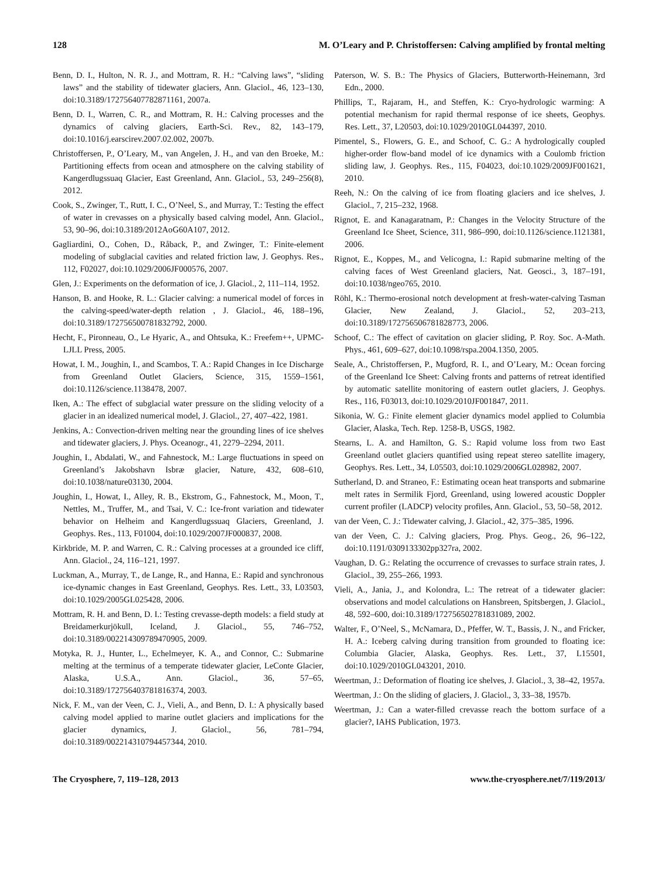128 M. O’Leary and P. Christoffersen: Calving amplified by frontal melting
Benn, D. I., Hulton, N. R. J., and Mottram, R. H.: “Calving laws”, “sliding laws” and the stability of tidewater glaciers, Ann. Glaciol., 46, 123–130, doi:10.3189/172756407782871161, 2007a.
Benn, D. I., Warren, C. R., and Mottram, R. H.: Calving processes and the dynamics of calving glaciers, Earth-Sci. Rev., 82, 143–179, doi:10.1016/j.earscirev.2007.02.002, 2007b.
Christoffersen, P., O’Leary, M., van Angelen, J. H., and van den Broeke, M.: Partitioning effects from ocean and atmosphere on the calving stability of Kangerdlugssuaq Glacier, East Greenland, Ann. Glaciol., 53, 249–256(8), 2012.
Cook, S., Zwinger, T., Rutt, I. C., O’Neel, S., and Murray, T.: Testing the effect of water in crevasses on a physically based calving model, Ann. Glaciol., 53, 90–96, doi:10.3189/2012AoG60A107, 2012.
Gagliardini, O., Cohen, D., Råback, P., and Zwinger, T.: Finite-element modeling of subglacial cavities and related friction law, J. Geophys. Res., 112, F02027, doi:10.1029/2006JF000576, 2007.
Glen, J.: Experiments on the deformation of ice, J. Glaciol., 2, 111–114, 1952.
Hanson, B. and Hooke, R. L.: Glacier calving: a numerical model of forces in the calving-speed/water-depth relation , J. Glaciol., 46, 188–196, doi:10.3189/172756500781832792, 2000.
Hecht, F., Pironneau, O., Le Hyaric, A., and Ohtsuka, K.: Freefem++, UPMC-LJLL Press, 2005.
Howat, I. M., Joughin, I., and Scambos, T. A.: Rapid Changes in Ice Discharge from Greenland Outlet Glaciers, Science, 315, 1559–1561, doi:10.1126/science.1138478, 2007.
Iken, A.: The effect of subglacial water pressure on the sliding velocity of a glacier in an idealized numerical model, J. Glaciol., 27, 407–422, 1981.
Jenkins, A.: Convection-driven melting near the grounding lines of ice shelves and tidewater glaciers, J. Phys. Oceanogr., 41, 2279–2294, 2011.
Joughin, I., Abdalati, W., and Fahnestock, M.: Large fluctuations in speed on Greenland’s Jakobshavn Isbræ glacier, Nature, 432, 608–610, doi:10.1038/nature03130, 2004.
Joughin, I., Howat, I., Alley, R. B., Ekstrom, G., Fahnestock, M., Moon, T., Nettles, M., Truffer, M., and Tsai, V. C.: Ice-front variation and tidewater behavior on Helheim and Kangerdlugssuaq Glaciers, Greenland, J. Geophys. Res., 113, F01004, doi:10.1029/2007JF000837, 2008.
Kirkbride, M. P. and Warren, C. R.: Calving processes at a grounded ice cliff, Ann. Glaciol., 24, 116–121, 1997.
Luckman, A., Murray, T., de Lange, R., and Hanna, E.: Rapid and synchronous ice-dynamic changes in East Greenland, Geophys. Res. Lett., 33, L03503, doi:10.1029/2005GL025428, 2006.
Mottram, R. H. and Benn, D. I.: Testing crevasse-depth models: a field study at Breidamerkurjökull, Iceland, J. Glaciol., 55, 746–752, doi:10.3189/002214309789470905, 2009.
Motyka, R. J., Hunter, L., Echelmeyer, K. A., and Connor, C.: Submarine melting at the terminus of a temperate tidewater glacier, LeConte Glacier, Alaska, U.S.A., Ann. Glaciol., 36, 57–65, doi:10.3189/172756403781816374, 2003.
Nick, F. M., van der Veen, C. J., Vieli, A., and Benn, D. I.: A physically based calving model applied to marine outlet glaciers and implications for the glacier dynamics, J. Glaciol., 56, 781–794, doi:10.3189/002214310794457344, 2010.
Paterson, W. S. B.: The Physics of Glaciers, Butterworth-Heinemann, 3rd Edn., 2000.
Phillips, T., Rajaram, H., and Steffen, K.: Cryo-hydrologic warming: A potential mechanism for rapid thermal response of ice sheets, Geophys. Res. Lett., 37, L20503, doi:10.1029/2010GL044397, 2010.
Pimentel, S., Flowers, G. E., and Schoof, C. G.: A hydrologically coupled higher-order flow-band model of ice dynamics with a Coulomb friction sliding law, J. Geophys. Res., 115, F04023, doi:10.1029/2009JF001621, 2010.
Reeh, N.: On the calving of ice from floating glaciers and ice shelves, J. Glaciol., 7, 215–232, 1968.
Rignot, E. and Kanagaratnam, P.: Changes in the Velocity Structure of the Greenland Ice Sheet, Science, 311, 986–990, doi:10.1126/science.1121381, 2006.
Rignot, E., Koppes, M., and Velicogna, I.: Rapid submarine melting of the calving faces of West Greenland glaciers, Nat. Geosci., 3, 187–191, doi:10.1038/ngeo765, 2010.
Röhl, K.: Thermo-erosional notch development at fresh-water-calving Tasman Glacier, New Zealand, J. Glaciol., 52, 203–213, doi:10.3189/172756506781828773, 2006.
Schoof, C.: The effect of cavitation on glacier sliding, P. Roy. Soc. A-Math. Phys., 461, 609–627, doi:10.1098/rspa.2004.1350, 2005.
Seale, A., Christoffersen, P., Mugford, R. I., and O’Leary, M.: Ocean forcing of the Greenland Ice Sheet: Calving fronts and patterns of retreat identified by automatic satellite monitoring of eastern outlet glaciers, J. Geophys. Res., 116, F03013, doi:10.1029/2010JF001847, 2011.
Sikonia, W. G.: Finite element glacier dynamics model applied to Columbia Glacier, Alaska, Tech. Rep. 1258-B, USGS, 1982.
Stearns, L. A. and Hamilton, G. S.: Rapid volume loss from two East Greenland outlet glaciers quantified using repeat stereo satellite imagery, Geophys. Res. Lett., 34, L05503, doi:10.1029/2006GL028982, 2007.
Sutherland, D. and Straneo, F.: Estimating ocean heat transports and submarine melt rates in Sermilik Fjord, Greenland, using lowered acoustic Doppler current profiler (LADCP) velocity profiles, Ann. Glaciol., 53, 50–58, 2012.
van der Veen, C. J.: Tidewater calving, J. Glaciol., 42, 375–385, 1996.
van der Veen, C. J.: Calving glaciers, Prog. Phys. Geog., 26, 96–122, doi:10.1191/0309133302pp327ra, 2002.
Vaughan, D. G.: Relating the occurrence of crevasses to surface strain rates, J. Glaciol., 39, 255–266, 1993.
Vieli, A., Jania, J., and Kolondra, L.: The retreat of a tidewater glacier: observations and model calculations on Hansbreen, Spitsbergen, J. Glaciol., 48, 592–600, doi:10.3189/172756502781831089, 2002.
Walter, F., O’Neel, S., McNamara, D., Pfeffer, W. T., Bassis, J. N., and Fricker, H. A.: Iceberg calving during transition from grounded to floating ice: Columbia Glacier, Alaska, Geophys. Res. Lett., 37, L15501, doi:10.1029/2010GL043201, 2010.
Weertman, J.: Deformation of floating ice shelves, J. Glaciol., 3, 38–42, 1957a.
Weertman, J.: On the sliding of glaciers, J. Glaciol., 3, 33–38, 1957b.
Weertman, J.: Can a water-filled crevasse reach the bottom surface of a glacier?, IAHS Publication, 1973.
The Cryosphere, 7, 119–128, 2013 www.the-cryosphere.net/7/119/2013/